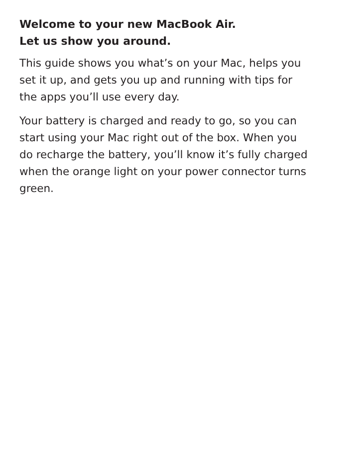Welcome to your new MacBook Air.
Let us show you around.
This guide shows you what’s on your Mac, helps you set it up, and gets you up and running with tips for the apps you’ll use every day.
Your battery is charged and ready to go, so you can start using your Mac right out of the box. When you do recharge the battery, you’ll know it’s fully charged when the orange light on your power connector turns green.